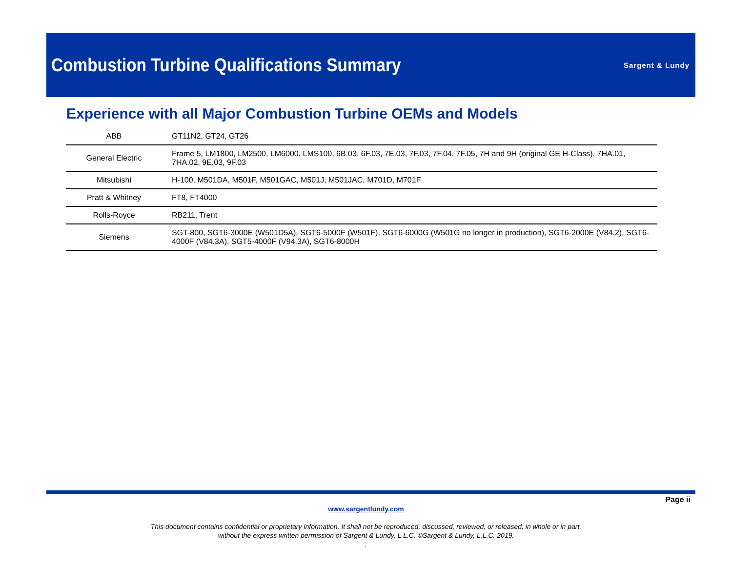Combustion Turbine Qualifications Summary
Sargent & Lundy
Experience with all Major Combustion Turbine OEMs and Models
| ABB | GT11N2, GT24, GT26 |
| General Electric | Frame 5, LM1800, LM2500, LM6000, LMS100, 6B.03, 6F.03, 7E.03, 7F.03, 7F.04, 7F.05, 7H and 9H (original GE H-Class), 7HA.01, 7HA.02, 9E.03, 9F.03 |
| Mitsubishi | H-100, M501DA, M501F, M501GAC, M501J, M501JAC, M701D, M701F |
| Pratt & Whitney | FT8, FT4000 |
| Rolls-Royce | RB211, Trent |
| Siemens | SGT-800, SGT6-3000E (W501D5A), SGT6-5000F (W501F), SGT6-6000G (W501G no longer in production), SGT6-2000E (V84.2), SGT6-4000F (V84.3A), SGT5-4000F (V94.3A), SGT6-8000H |
Page ii
www.sargentlundy.com
This document contains confidential or proprietary information. It shall not be reproduced, discussed, reviewed, or released, in whole or in part,
without the express written permission of Sargent & Lundy, L.L.C. ©Sargent & Lundy, L.L.C. 2019.
.